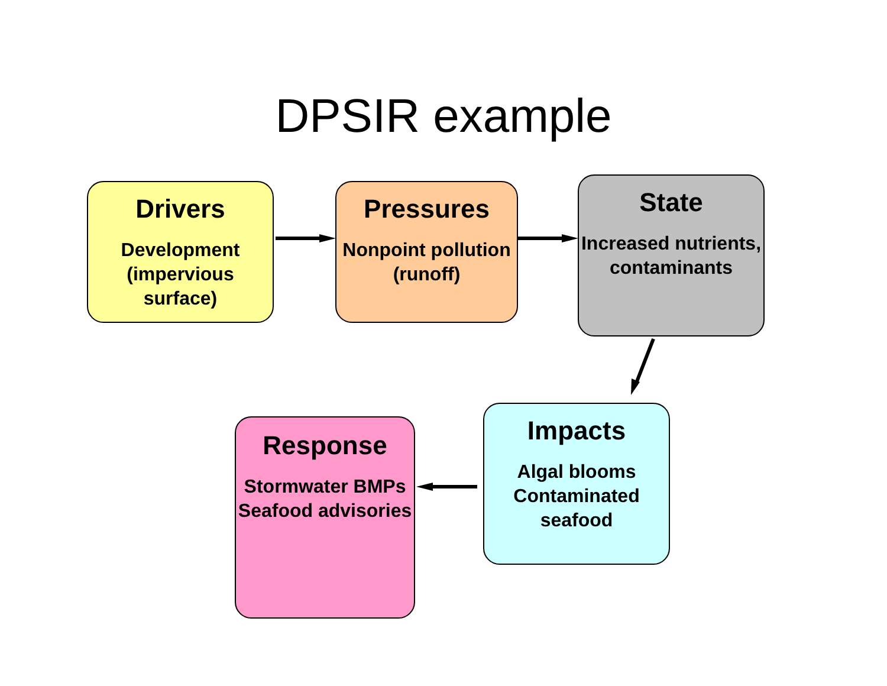DPSIR example
Drivers
Development (impervious surface)
Pressures
Nonpoint pollution (runoff)
State
Increased nutrients, contaminants
Impacts
Algal blooms Contaminated seafood
Response
Stormwater BMPs Seafood advisories